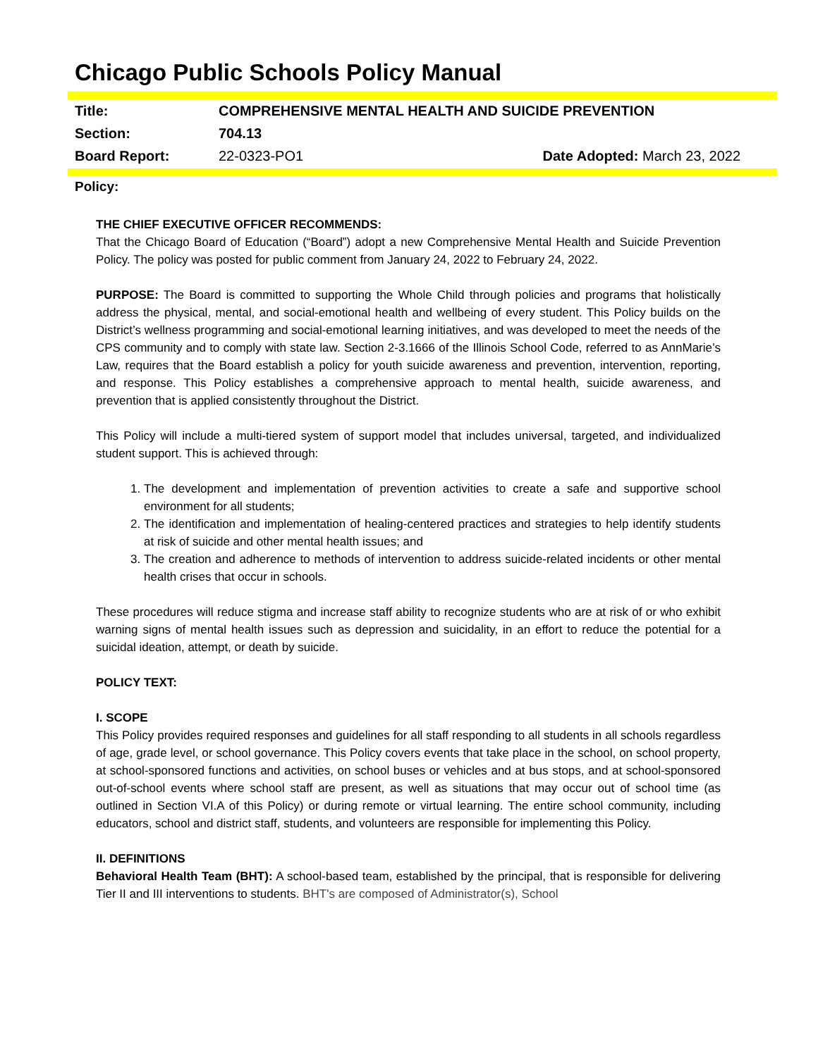Chicago Public Schools Policy Manual
| Title: | COMPREHENSIVE MENTAL HEALTH AND SUICIDE PREVENTION | |
| Section: | 704.13 | |
| Board Report: | 22-0323-PO1 | Date Adopted: March 23, 2022 |
Policy:
THE CHIEF EXECUTIVE OFFICER RECOMMENDS:
That the Chicago Board of Education (“Board”) adopt a new Comprehensive Mental Health and Suicide Prevention Policy. The policy was posted for public comment from January 24, 2022 to February 24, 2022.
PURPOSE: The Board is committed to supporting the Whole Child through policies and programs that holistically address the physical, mental, and social-emotional health and wellbeing of every student. This Policy builds on the District’s wellness programming and social-emotional learning initiatives, and was developed to meet the needs of the CPS community and to comply with state law. Section 2-3.1666 of the Illinois School Code, referred to as AnnMarie’s Law, requires that the Board establish a policy for youth suicide awareness and prevention, intervention, reporting, and response. This Policy establishes a comprehensive approach to mental health, suicide awareness, and prevention that is applied consistently throughout the District.
This Policy will include a multi-tiered system of support model that includes universal, targeted, and individualized student support. This is achieved through:
1. The development and implementation of prevention activities to create a safe and supportive school environment for all students;
2. The identification and implementation of healing-centered practices and strategies to help identify students at risk of suicide and other mental health issues; and
3. The creation and adherence to methods of intervention to address suicide-related incidents or other mental health crises that occur in schools.
These procedures will reduce stigma and increase staff ability to recognize students who are at risk of or who exhibit warning signs of mental health issues such as depression and suicidality, in an effort to reduce the potential for a suicidal ideation, attempt, or death by suicide.
POLICY TEXT:
I. SCOPE
This Policy provides required responses and guidelines for all staff responding to all students in all schools regardless of age, grade level, or school governance. This Policy covers events that take place in the school, on school property, at school-sponsored functions and activities, on school buses or vehicles and at bus stops, and at school-sponsored out-of-school events where school staff are present, as well as situations that may occur out of school time (as outlined in Section VI.A of this Policy) or during remote or virtual learning. The entire school community, including educators, school and district staff, students, and volunteers are responsible for implementing this Policy.
II. DEFINITIONS
Behavioral Health Team (BHT): A school-based team, established by the principal, that is responsible for delivering Tier II and III interventions to students. BHT's are composed of Administrator(s), School